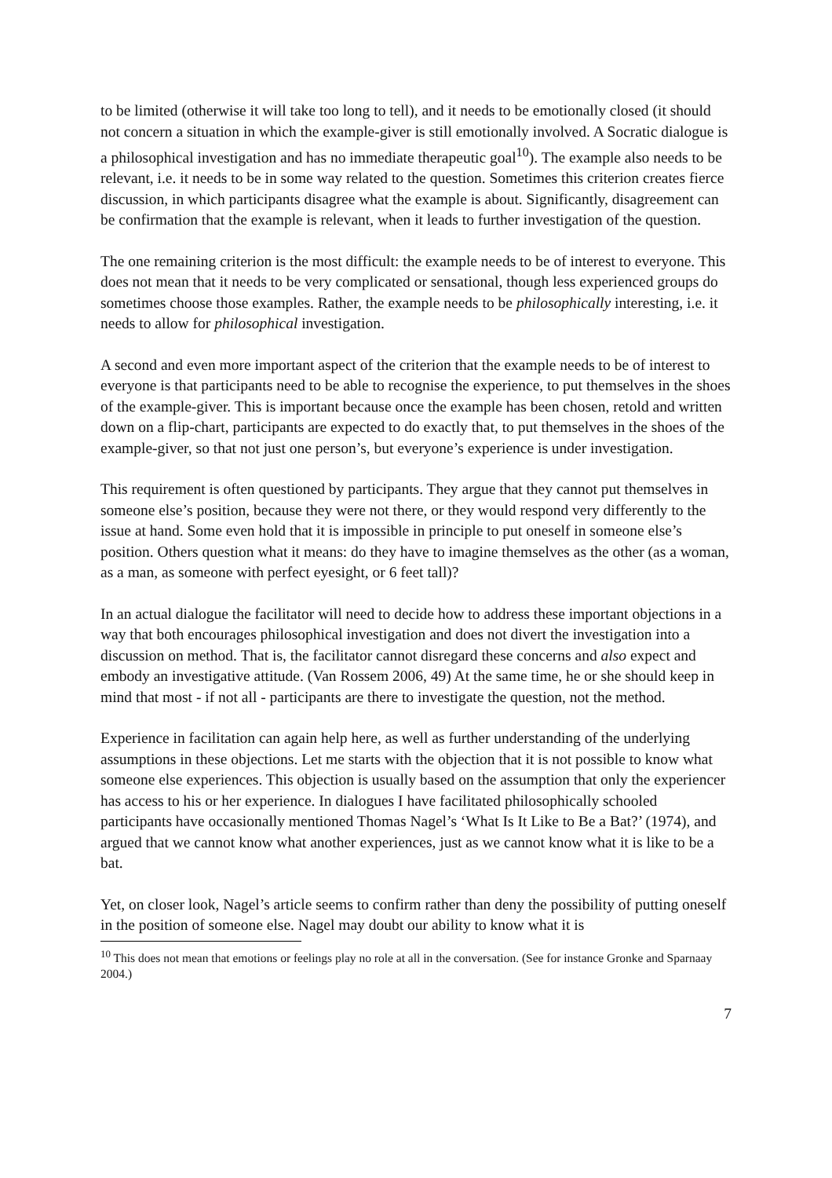to be limited (otherwise it will take too long to tell), and it needs to be emotionally closed (it should not concern a situation in which the example-giver is still emotionally involved. A Socratic dialogue is a philosophical investigation and has no immediate therapeutic goal<sup>10</sup>). The example also needs to be relevant, i.e. it needs to be in some way related to the question. Sometimes this criterion creates fierce discussion, in which participants disagree what the example is about. Significantly, disagreement can be confirmation that the example is relevant, when it leads to further investigation of the question.
The one remaining criterion is the most difficult: the example needs to be of interest to everyone. This does not mean that it needs to be very complicated or sensational, though less experienced groups do sometimes choose those examples. Rather, the example needs to be philosophically interesting, i.e. it needs to allow for philosophical investigation.
A second and even more important aspect of the criterion that the example needs to be of interest to everyone is that participants need to be able to recognise the experience, to put themselves in the shoes of the example-giver. This is important because once the example has been chosen, retold and written down on a flip-chart, participants are expected to do exactly that, to put themselves in the shoes of the example-giver, so that not just one person’s, but everyone’s experience is under investigation.
This requirement is often questioned by participants. They argue that they cannot put themselves in someone else’s position, because they were not there, or they would respond very differently to the issue at hand. Some even hold that it is impossible in principle to put oneself in someone else’s position. Others question what it means: do they have to imagine themselves as the other (as a woman, as a man, as someone with perfect eyesight, or 6 feet tall)?
In an actual dialogue the facilitator will need to decide how to address these important objections in a way that both encourages philosophical investigation and does not divert the investigation into a discussion on method. That is, the facilitator cannot disregard these concerns and also expect and embody an investigative attitude. (Van Rossem 2006, 49) At the same time, he or she should keep in mind that most - if not all - participants are there to investigate the question, not the method.
Experience in facilitation can again help here, as well as further understanding of the underlying assumptions in these objections. Let me starts with the objection that it is not possible to know what someone else experiences. This objection is usually based on the assumption that only the experiencer has access to his or her experience. In dialogues I have facilitated philosophically schooled participants have occasionally mentioned Thomas Nagel’s ‘What Is It Like to Be a Bat?’ (1974), and argued that we cannot know what another experiences, just as we cannot know what it is like to be a bat.
Yet, on closer look, Nagel’s article seems to confirm rather than deny the possibility of putting oneself in the position of someone else. Nagel may doubt our ability to know what it is
<sup>10</sup> This does not mean that emotions or feelings play no role at all in the conversation. (See for instance Gronke and Sparnaay 2004.)
7